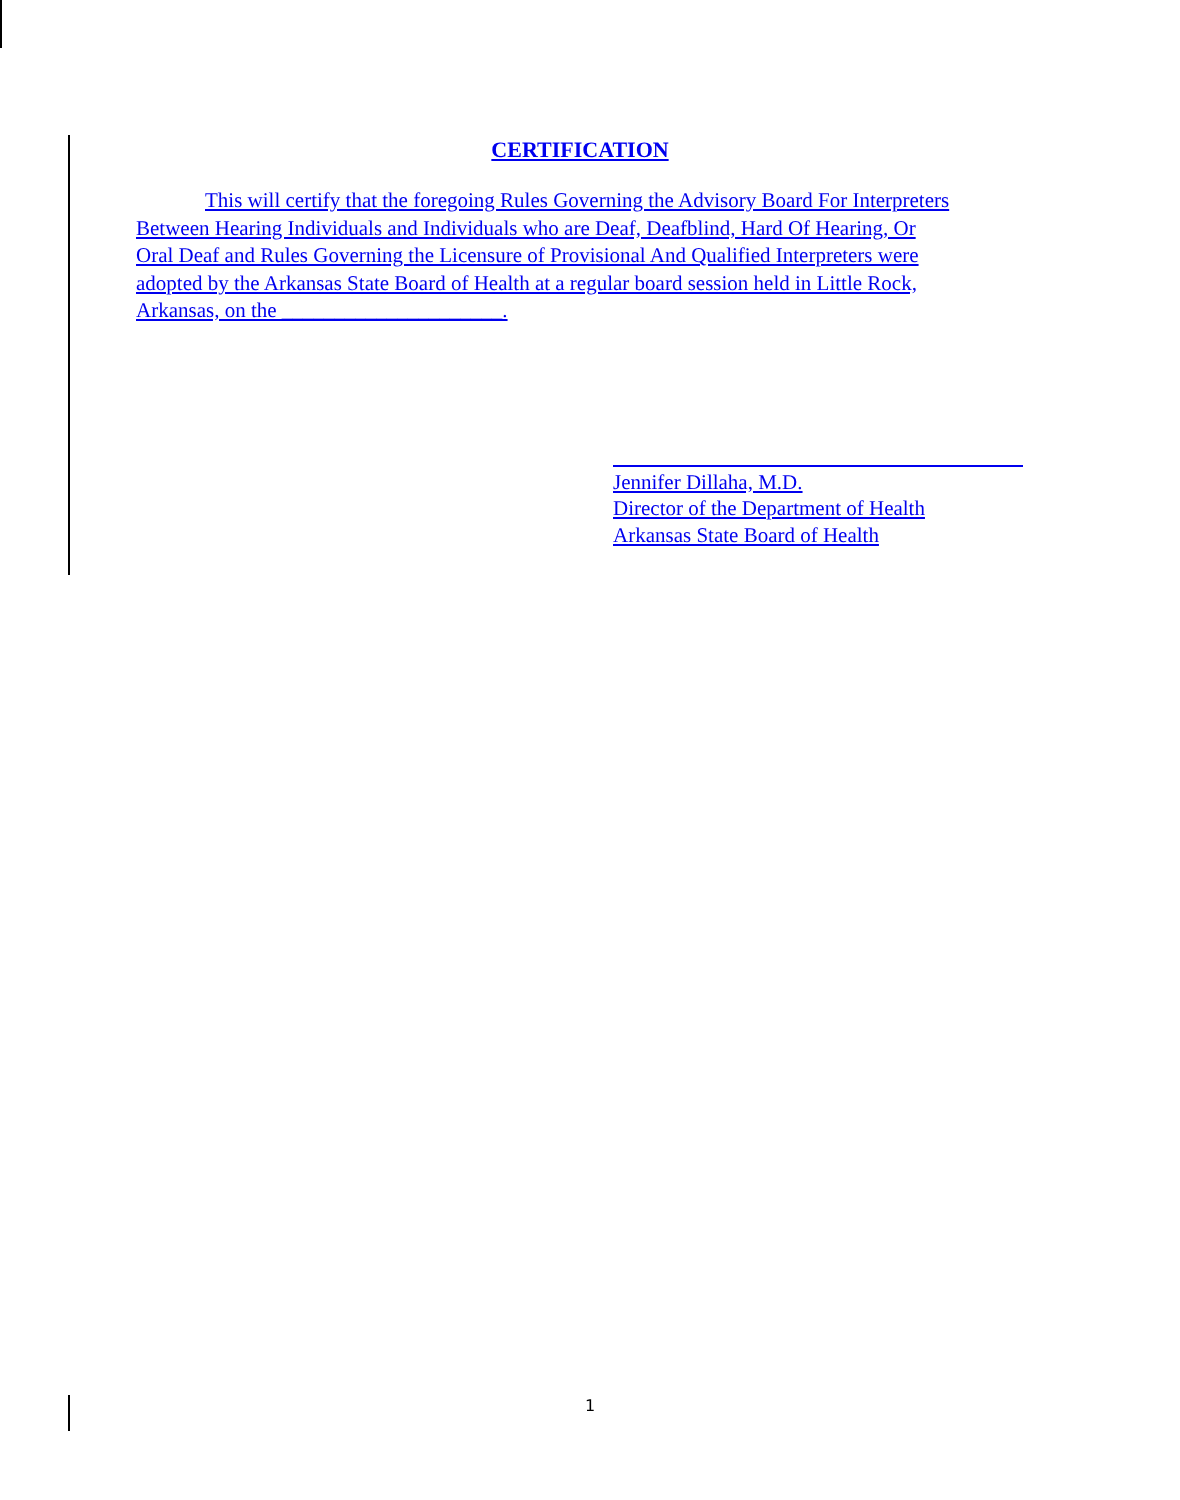CERTIFICATION
This will certify that the foregoing Rules Governing the Advisory Board For Interpreters Between Hearing Individuals and Individuals who are Deaf, Deafblind, Hard Of Hearing, Or Oral Deaf and Rules Governing the Licensure of Provisional And Qualified Interpreters were adopted by the Arkansas State Board of Health at a regular board session held in Little Rock, Arkansas, on the _____________________.
Jennifer Dillaha, M.D.
Director of the Department of Health
Arkansas State Board of Health
1